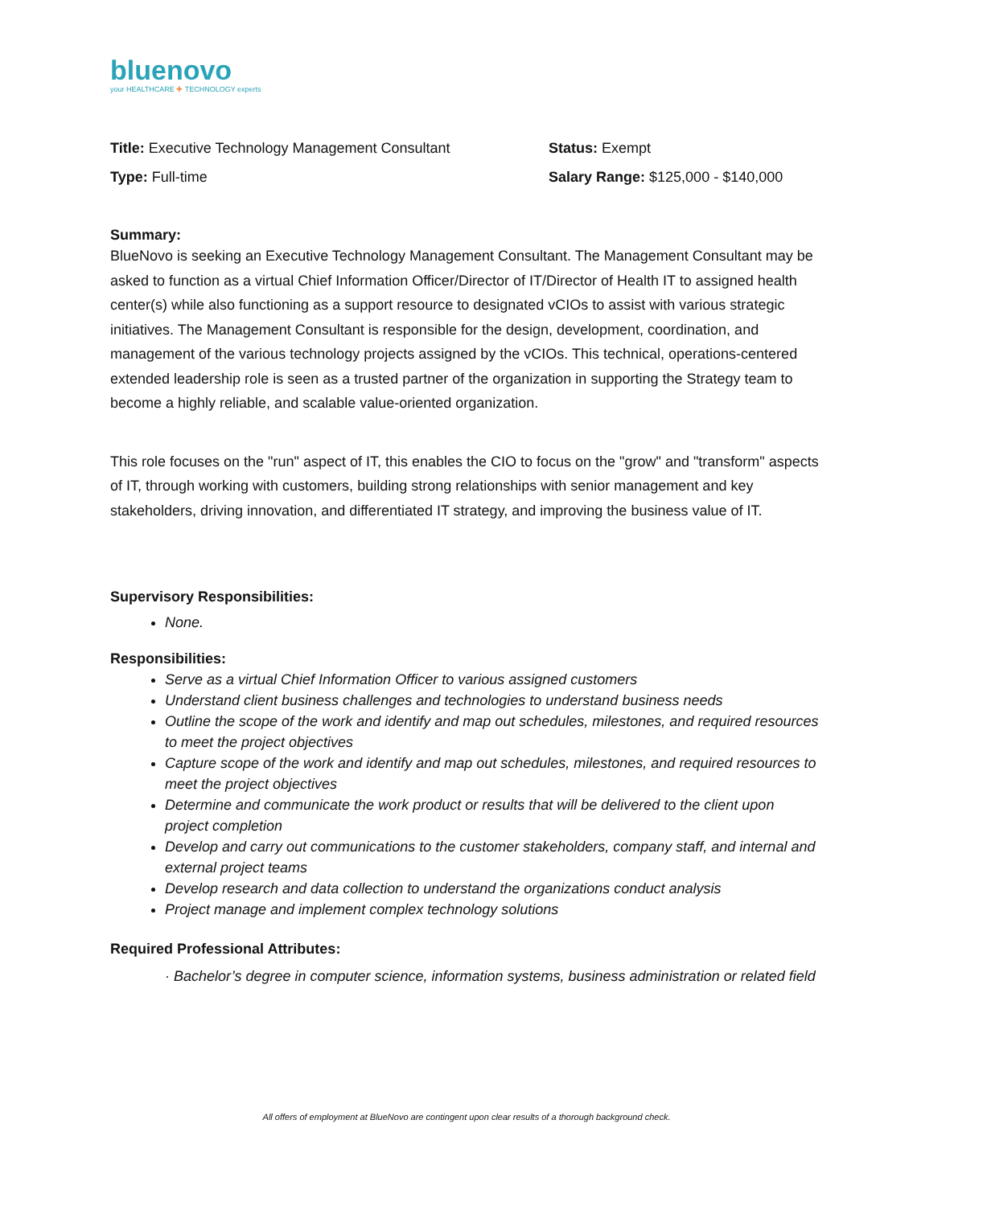bluenovo
your HEALTHCARE ✚ TECHNOLOGY experts
Title: Executive Technology Management Consultant
Type: Full-time
Status: Exempt
Salary Range: $125,000 - $140,000
Summary:
BlueNovo is seeking an Executive Technology Management Consultant. The Management Consultant may be asked to function as a virtual Chief Information Officer/Director of IT/Director of Health IT to assigned health center(s) while also functioning as a support resource to designated vCIOs to assist with various strategic initiatives. The Management Consultant is responsible for the design, development, coordination, and management of the various technology projects assigned by the vCIOs. This technical, operations-centered extended leadership role is seen as a trusted partner of the organization in supporting the Strategy team to become a highly reliable, and scalable value-oriented organization.
This role focuses on the "run" aspect of IT, this enables the CIO to focus on the "grow" and "transform" aspects of IT, through working with customers, building strong relationships with senior management and key stakeholders, driving innovation, and differentiated IT strategy, and improving the business value of IT.
Supervisory Responsibilities:
None.
Responsibilities:
Serve as a virtual Chief Information Officer to various assigned customers
Understand client business challenges and technologies to understand business needs
Outline the scope of the work and identify and map out schedules, milestones, and required resources to meet the project objectives
Capture scope of the work and identify and map out schedules, milestones, and required resources to meet the project objectives
Determine and communicate the work product or results that will be delivered to the client upon project completion
Develop and carry out communications to the customer stakeholders, company staff, and internal and external project teams
Develop research and data collection to understand the organizations conduct analysis
Project manage and implement complex technology solutions
Required Professional Attributes:
· Bachelor’s degree in computer science, information systems, business administration or related field
All offers of employment at BlueNovo are contingent upon clear results of a thorough background check.